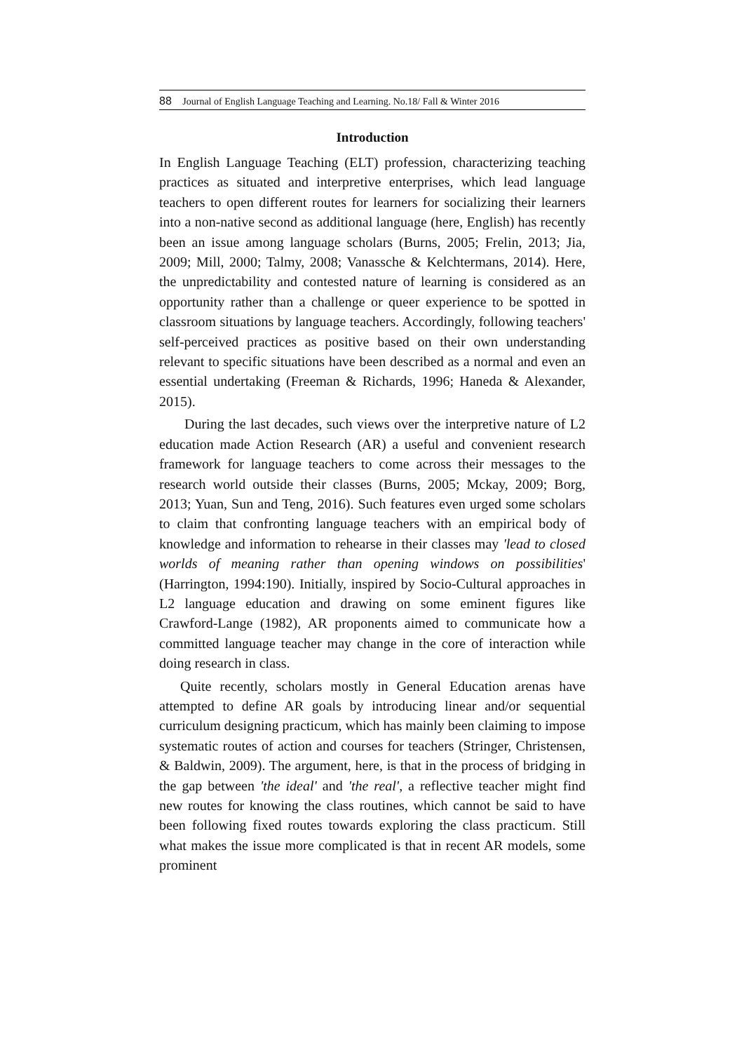88 Journal of English Language Teaching and Learning. No.18/ Fall & Winter 2016
Introduction
In English Language Teaching (ELT) profession, characterizing teaching practices as situated and interpretive enterprises, which lead language teachers to open different routes for learners for socializing their learners into a non-native second as additional language (here, English) has recently been an issue among language scholars (Burns, 2005; Frelin, 2013; Jia, 2009; Mill, 2000; Talmy, 2008; Vanassche & Kelchtermans, 2014). Here, the unpredictability and contested nature of learning is considered as an opportunity rather than a challenge or queer experience to be spotted in classroom situations by language teachers. Accordingly, following teachers' self-perceived practices as positive based on their own understanding relevant to specific situations have been described as a normal and even an essential undertaking (Freeman & Richards, 1996; Haneda & Alexander, 2015).
During the last decades, such views over the interpretive nature of L2 education made Action Research (AR) a useful and convenient research framework for language teachers to come across their messages to the research world outside their classes (Burns, 2005; Mckay, 2009; Borg, 2013; Yuan, Sun and Teng, 2016). Such features even urged some scholars to claim that confronting language teachers with an empirical body of knowledge and information to rehearse in their classes may 'lead to closed worlds of meaning rather than opening windows on possibilities' (Harrington, 1994:190). Initially, inspired by Socio-Cultural approaches in L2 language education and drawing on some eminent figures like Crawford-Lange (1982), AR proponents aimed to communicate how a committed language teacher may change in the core of interaction while doing research in class.
Quite recently, scholars mostly in General Education arenas have attempted to define AR goals by introducing linear and/or sequential curriculum designing practicum, which has mainly been claiming to impose systematic routes of action and courses for teachers (Stringer, Christensen, & Baldwin, 2009). The argument, here, is that in the process of bridging in the gap between 'the ideal' and 'the real', a reflective teacher might find new routes for knowing the class routines, which cannot be said to have been following fixed routes towards exploring the class practicum. Still what makes the issue more complicated is that in recent AR models, some prominent